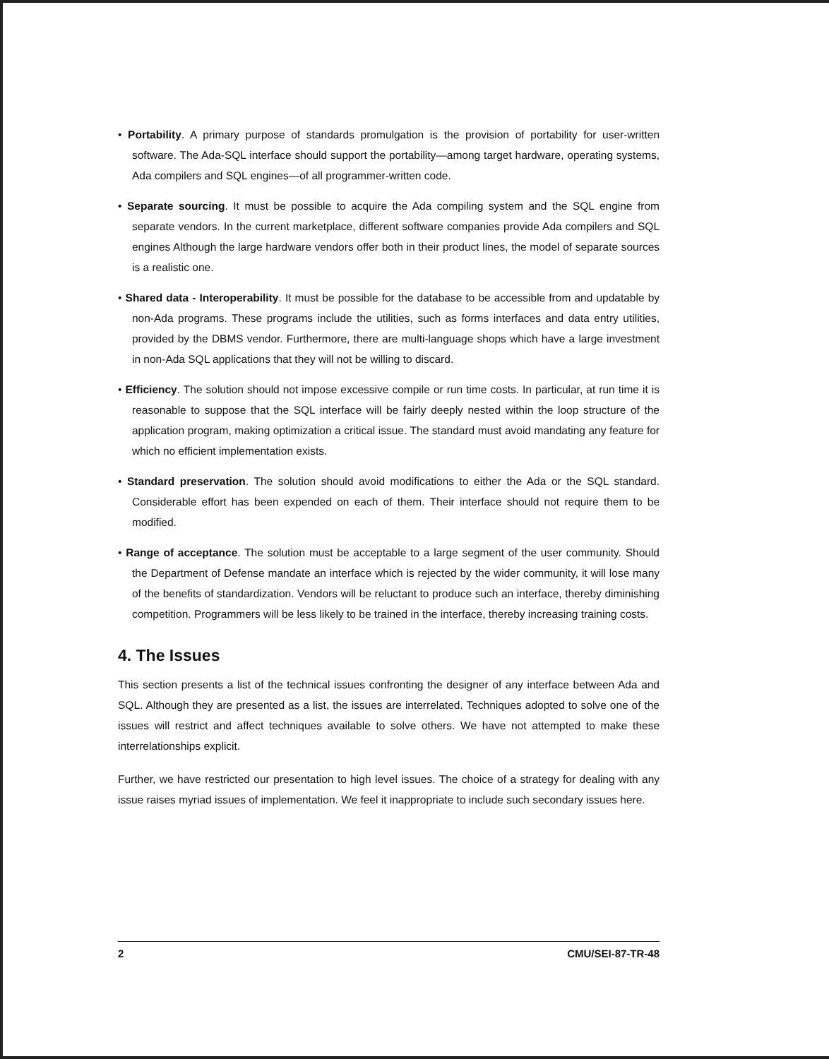• Portability. A primary purpose of standards promulgation is the provision of portability for user-written software. The Ada-SQL interface should support the portability—among target hardware, operating systems, Ada compilers and SQL engines—of all programmer-written code.
• Separate sourcing. It must be possible to acquire the Ada compiling system and the SQL engine from separate vendors. In the current marketplace, different software companies provide Ada compilers and SQL engines Although the large hardware vendors offer both in their product lines, the model of separate sources is a realistic one.
• Shared data - Interoperability. It must be possible for the database to be accessible from and updatable by non-Ada programs. These programs include the utilities, such as forms interfaces and data entry utilities, provided by the DBMS vendor. Furthermore, there are multi-language shops which have a large investment in non-Ada SQL applications that they will not be willing to discard.
• Efficiency. The solution should not impose excessive compile or run time costs. In particular, at run time it is reasonable to suppose that the SQL interface will be fairly deeply nested within the loop structure of the application program, making optimization a critical issue. The standard must avoid mandating any feature for which no efficient implementation exists.
• Standard preservation. The solution should avoid modifications to either the Ada or the SQL standard. Considerable effort has been expended on each of them. Their interface should not require them to be modified.
• Range of acceptance. The solution must be acceptable to a large segment of the user community. Should the Department of Defense mandate an interface which is rejected by the wider community, it will lose many of the benefits of standardization. Vendors will be reluctant to produce such an interface, thereby diminishing competition. Programmers will be less likely to be trained in the interface, thereby increasing training costs.
4. The Issues
This section presents a list of the technical issues confronting the designer of any interface between Ada and SQL. Although they are presented as a list, the issues are interrelated. Techniques adopted to solve one of the issues will restrict and affect techniques available to solve others. We have not attempted to make these interrelationships explicit.
Further, we have restricted our presentation to high level issues. The choice of a strategy for dealing with any issue raises myriad issues of implementation. We feel it inappropriate to include such secondary issues here.
2 CMU/SEI-87-TR-48